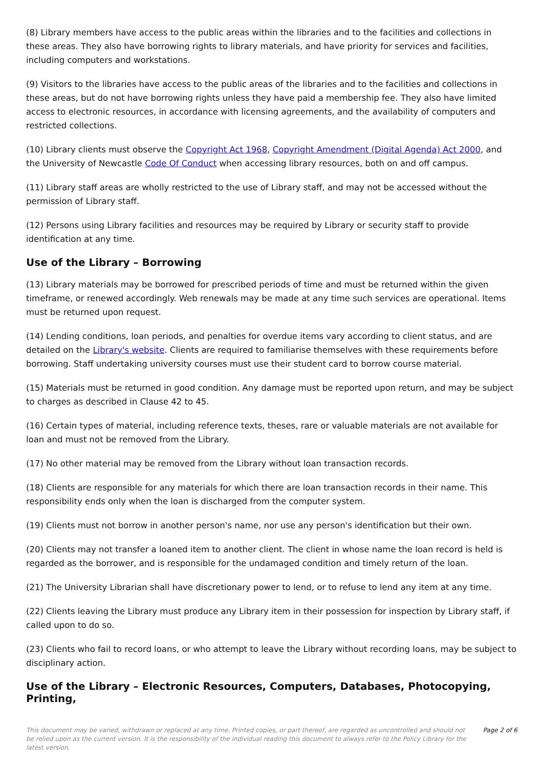(8) Library members have access to the public areas within the libraries and to the facilities and collections in these areas. They also have borrowing rights to library materials, and have priority for services and facilities, including computers and workstations.
(9) Visitors to the libraries have access to the public areas of the libraries and to the facilities and collections in these areas, but do not have borrowing rights unless they have paid a membership fee. They also have limited access to electronic resources, in accordance with licensing agreements, and the availability of computers and restricted collections.
(10) Library clients must observe the Copyright Act 1968, Copyright Amendment (Digital Agenda) Act 2000, and the University of Newcastle Code Of Conduct when accessing library resources, both on and off campus.
(11) Library staff areas are wholly restricted to the use of Library staff, and may not be accessed without the permission of Library staff.
(12) Persons using Library facilities and resources may be required by Library or security staff to provide identification at any time.
Use of the Library – Borrowing
(13) Library materials may be borrowed for prescribed periods of time and must be returned within the given timeframe, or renewed accordingly. Web renewals may be made at any time such services are operational. Items must be returned upon request.
(14) Lending conditions, loan periods, and penalties for overdue items vary according to client status, and are detailed on the Library's website. Clients are required to familiarise themselves with these requirements before borrowing. Staff undertaking university courses must use their student card to borrow course material.
(15) Materials must be returned in good condition. Any damage must be reported upon return, and may be subject to charges as described in Clause 42 to 45.
(16) Certain types of material, including reference texts, theses, rare or valuable materials are not available for loan and must not be removed from the Library.
(17) No other material may be removed from the Library without loan transaction records.
(18) Clients are responsible for any materials for which there are loan transaction records in their name. This responsibility ends only when the loan is discharged from the computer system.
(19) Clients must not borrow in another person's name, nor use any person's identification but their own.
(20) Clients may not transfer a loaned item to another client. The client in whose name the loan record is held is regarded as the borrower, and is responsible for the undamaged condition and timely return of the loan.
(21) The University Librarian shall have discretionary power to lend, or to refuse to lend any item at any time.
(22) Clients leaving the Library must produce any Library item in their possession for inspection by Library staff, if called upon to do so.
(23) Clients who fail to record loans, or who attempt to leave the Library without recording loans, may be subject to disciplinary action.
Use of the Library – Electronic Resources, Computers, Databases, Photocopying, Printing,
This document may be varied, withdrawn or replaced at any time. Printed copies, or part thereof, are regarded as uncontrolled and should not be relied upon as the current version. It is the responsibility of the individual reading this document to always refer to the Policy Library for the latest version.
Page 2 of 6